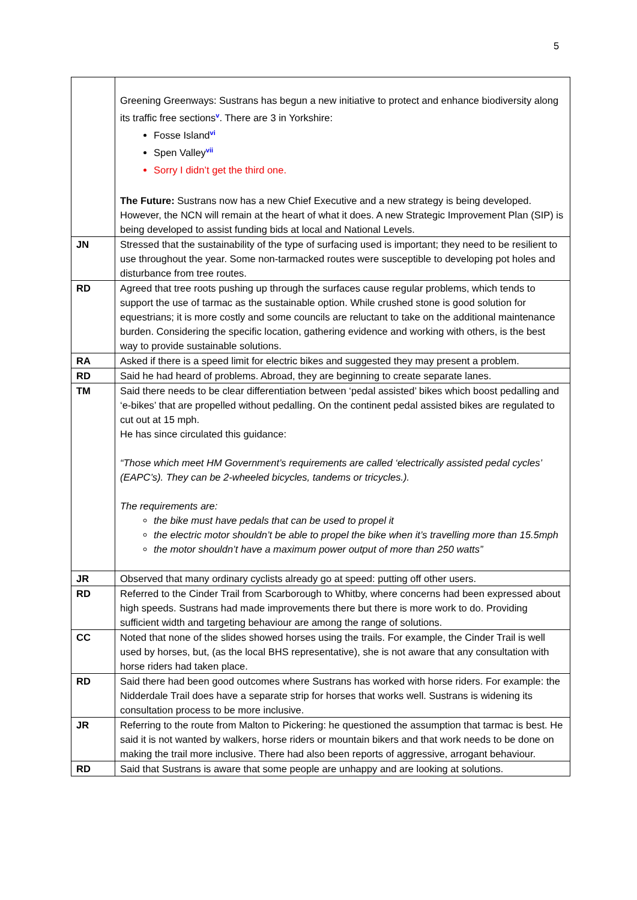5
| | Greening Greenways: Sustrans has begun a new initiative to protect and enhance biodiversity along its traffic free sections<sup>v</sup>. There are 3 in Yorkshire: Fosse Island<sup>vi</sup> Spen Valley<sup>vii</sup> Sorry I didn’t get the third one. The Future: Sustrans now has a new Chief Executive and a new strategy is being developed. However, the NCN will remain at the heart of what it does. A new Strategic Improvement Plan (SIP) is being developed to assist funding bids at local and National Levels. |
| JN | Stressed that the sustainability of the type of surfacing used is important; they need to be resilient to use throughout the year. Some non-tarmacked routes were susceptible to developing pot holes and disturbance from tree routes. |
| RD | Agreed that tree roots pushing up through the surfaces cause regular problems, which tends to support the use of tarmac as the sustainable option. While crushed stone is good solution for equestrians; it is more costly and some councils are reluctant to take on the additional maintenance burden. Considering the specific location, gathering evidence and working with others, is the best way to provide sustainable solutions. |
| RA | Asked if there is a speed limit for electric bikes and suggested they may present a problem. |
| RD | Said he had heard of problems. Abroad, they are beginning to create separate lanes. |
| TM | Said there needs to be clear differentiation between ‘pedal assisted’ bikes which boost pedalling and ‘e-bikes’ that are propelled without pedalling. On the continent pedal assisted bikes are regulated to cut out at 15 mph. He has since circulated this guidance: “Those which meet HM Government’s requirements are called ‘electrically assisted pedal cycles’ (EAPC’s). They can be 2-wheeled bicycles, tandems or tricycles.). The requirements are: the bike must have pedals that can be used to propel it the electric motor shouldn’t be able to propel the bike when it’s travelling more than 15.5mph the motor shouldn’t have a maximum power output of more than 250 watts” |
| JR | Observed that many ordinary cyclists already go at speed: putting off other users. |
| RD | Referred to the Cinder Trail from Scarborough to Whitby, where concerns had been expressed about high speeds. Sustrans had made improvements there but there is more work to do. Providing sufficient width and targeting behaviour are among the range of solutions. |
| CC | Noted that none of the slides showed horses using the trails. For example, the Cinder Trail is well used by horses, but, (as the local BHS representative), she is not aware that any consultation with horse riders had taken place. |
| RD | Said there had been good outcomes where Sustrans has worked with horse riders. For example: the Nidderdale Trail does have a separate strip for horses that works well. Sustrans is widening its consultation process to be more inclusive. |
| JR | Referring to the route from Malton to Pickering: he questioned the assumption that tarmac is best. He said it is not wanted by walkers, horse riders or mountain bikers and that work needs to be done on making the trail more inclusive. There had also been reports of aggressive, arrogant behaviour. |
| RD | Said that Sustrans is aware that some people are unhappy and are looking at solutions. |